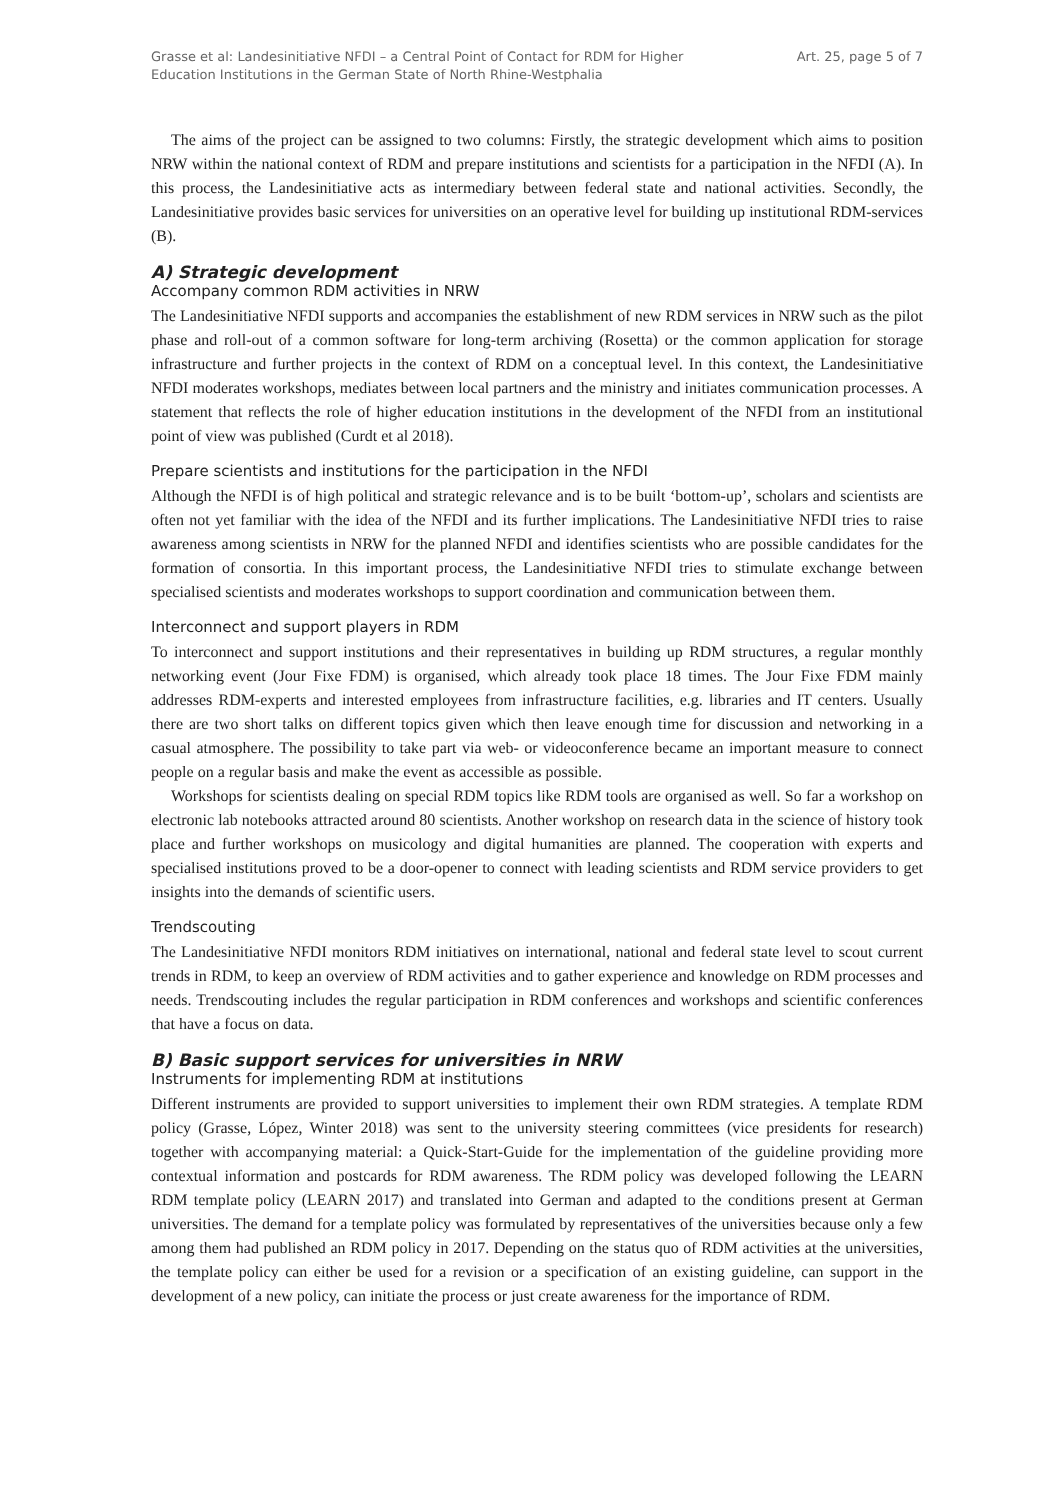Grasse et al: Landesinitiative NFDI – a Central Point of Contact for RDM for Higher
Education Institutions in the German State of North Rhine-Westphalia
Art. 25, page 5 of 7
The aims of the project can be assigned to two columns: Firstly, the strategic development which aims to position NRW within the national context of RDM and prepare institutions and scientists for a participation in the NFDI (A). In this process, the Landesinitiative acts as intermediary between federal state and national activities. Secondly, the Landesinitiative provides basic services for universities on an operative level for building up institutional RDM-services (B).
A) Strategic development
Accompany common RDM activities in NRW
The Landesinitiative NFDI supports and accompanies the establishment of new RDM services in NRW such as the pilot phase and roll-out of a common software for long-term archiving (Rosetta) or the common application for storage infrastructure and further projects in the context of RDM on a conceptual level. In this context, the Landesinitiative NFDI moderates workshops, mediates between local partners and the ministry and initiates communication processes. A statement that reflects the role of higher education institutions in the development of the NFDI from an institutional point of view was published (Curdt et al 2018).
Prepare scientists and institutions for the participation in the NFDI
Although the NFDI is of high political and strategic relevance and is to be built ‘bottom-up’, scholars and scientists are often not yet familiar with the idea of the NFDI and its further implications. The Landesinitiative NFDI tries to raise awareness among scientists in NRW for the planned NFDI and identifies scientists who are possible candidates for the formation of consortia. In this important process, the Landesinitiative NFDI tries to stimulate exchange between specialised scientists and moderates workshops to support coordination and communication between them.
Interconnect and support players in RDM
To interconnect and support institutions and their representatives in building up RDM structures, a regular monthly networking event (Jour Fixe FDM) is organised, which already took place 18 times. The Jour Fixe FDM mainly addresses RDM-experts and interested employees from infrastructure facilities, e.g. libraries and IT centers. Usually there are two short talks on different topics given which then leave enough time for discussion and networking in a casual atmosphere. The possibility to take part via web- or videoconference became an important measure to connect people on a regular basis and make the event as accessible as possible.
Workshops for scientists dealing on special RDM topics like RDM tools are organised as well. So far a workshop on electronic lab notebooks attracted around 80 scientists. Another workshop on research data in the science of history took place and further workshops on musicology and digital humanities are planned. The cooperation with experts and specialised institutions proved to be a door-opener to connect with leading scientists and RDM service providers to get insights into the demands of scientific users.
Trendscouting
The Landesinitiative NFDI monitors RDM initiatives on international, national and federal state level to scout current trends in RDM, to keep an overview of RDM activities and to gather experience and knowledge on RDM processes and needs. Trendscouting includes the regular participation in RDM conferences and workshops and scientific conferences that have a focus on data.
B) Basic support services for universities in NRW
Instruments for implementing RDM at institutions
Different instruments are provided to support universities to implement their own RDM strategies. A template RDM policy (Grasse, López, Winter 2018) was sent to the university steering committees (vice presidents for research) together with accompanying material: a Quick-Start-Guide for the implementation of the guideline providing more contextual information and postcards for RDM awareness. The RDM policy was developed following the LEARN RDM template policy (LEARN 2017) and translated into German and adapted to the conditions present at German universities. The demand for a template policy was formulated by representatives of the universities because only a few among them had published an RDM policy in 2017. Depending on the status quo of RDM activities at the universities, the template policy can either be used for a revision or a specification of an existing guideline, can support in the development of a new policy, can initiate the process or just create awareness for the importance of RDM.